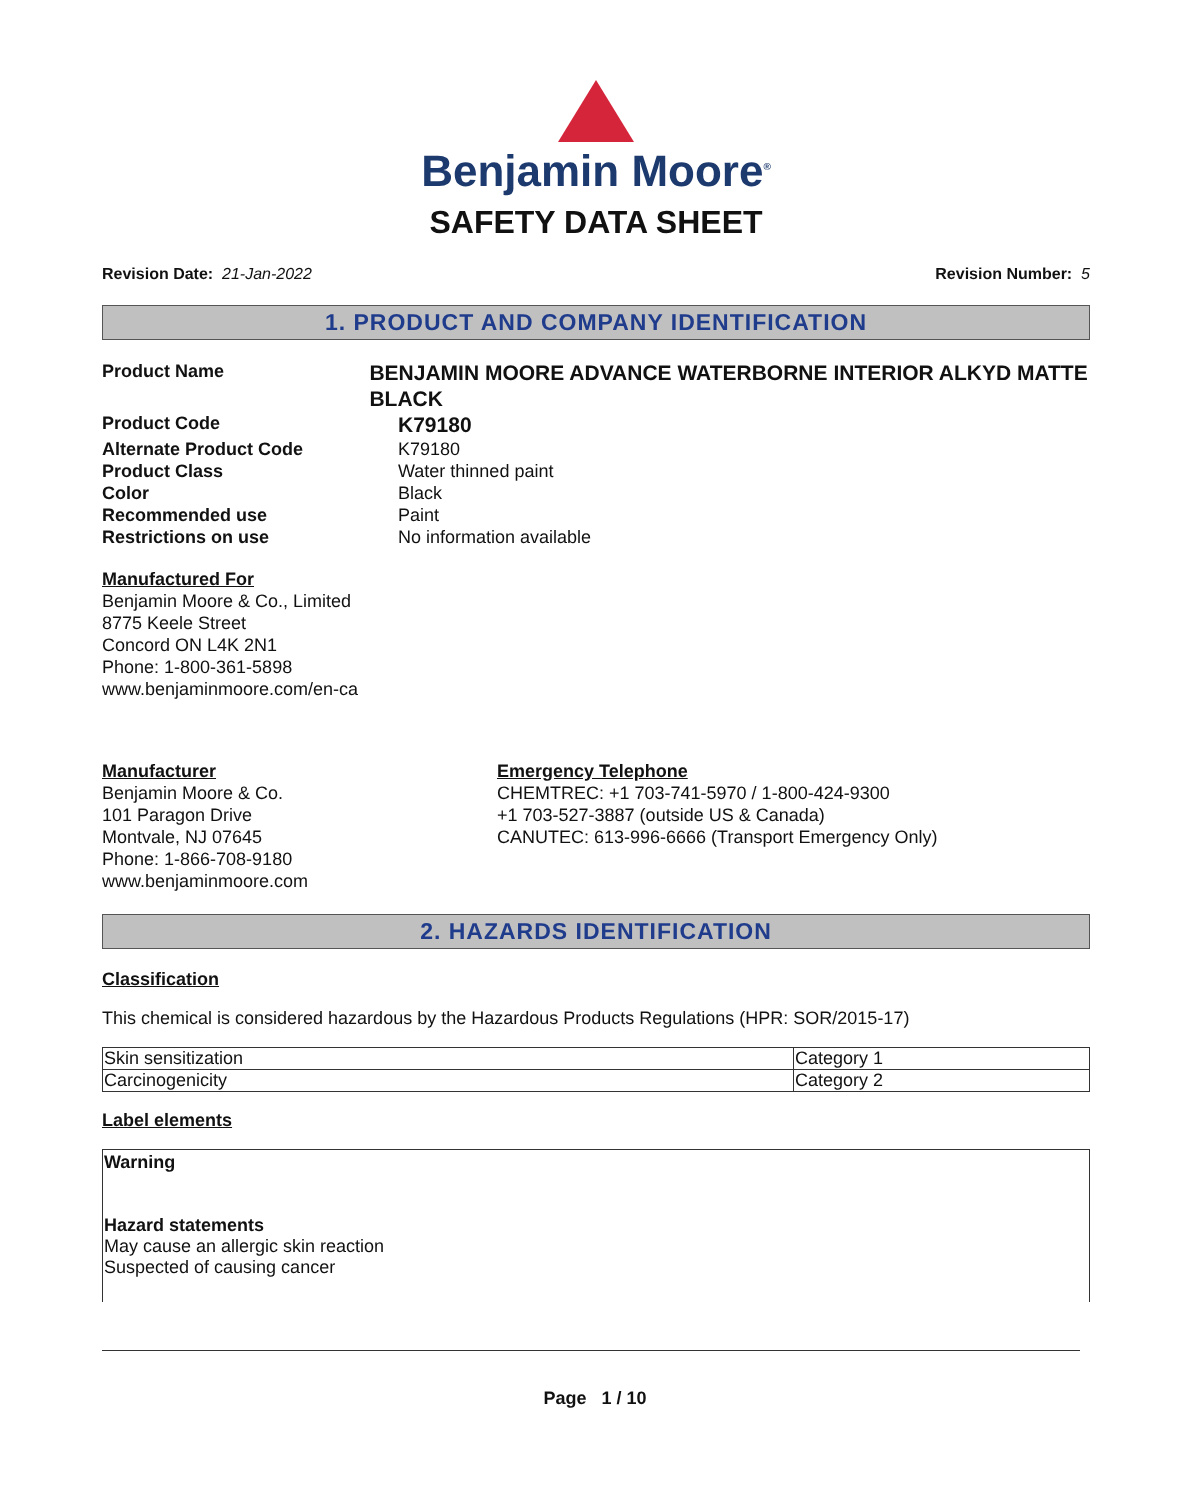Benjamin Moore<sup>®</sup>
SAFETY DATA SHEET
Revision Date: 21-Jan-2022 Revision Number: 5
1. PRODUCT AND COMPANY IDENTIFICATION
Product Name
BENJAMIN MOORE ADVANCE WATERBORNE INTERIOR ALKYD MATTE BLACK
Product Code
K79180
Alternate Product Code K79180
Product Class Water thinned paint
Color Black
Recommended use Paint
Restrictions on use No information available
Manufactured For
Benjamin Moore & Co., Limited
8775 Keele Street
Concord ON L4K 2N1
Phone: 1-800-361-5898
www.benjaminmoore.com/en-ca
Manufacturer
Benjamin Moore & Co.
101 Paragon Drive
Montvale, NJ 07645
Phone: 1-866-708-9180
www.benjaminmoore.com
Emergency Telephone
CHEMTREC: +1 703-741-5970 / 1-800-424-9300
+1 703-527-3887 (outside US & Canada)
CANUTEC: 613-996-6666 (Transport Emergency Only)
2. HAZARDS IDENTIFICATION
Classification
This chemical is considered hazardous by the Hazardous Products Regulations (HPR: SOR/2015-17)
| Skin sensitization | Category 1 |
| Carcinogenicity | Category 2 |
Label elements
Warning
Hazard statements
May cause an allergic skin reaction
Suspected of causing cancer
Page 1 / 10